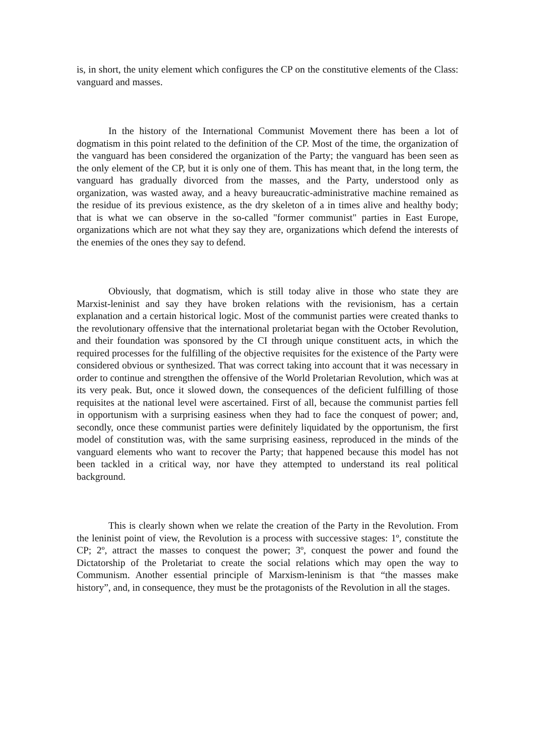is, in short, the unity element which configures the CP on the constitutive elements of the Class: vanguard and masses.
In the history of the International Communist Movement there has been a lot of dogmatism in this point related to the definition of the CP. Most of the time, the organization of the vanguard has been considered the organization of the Party; the vanguard has been seen as the only element of the CP, but it is only one of them. This has meant that, in the long term, the vanguard has gradually divorced from the masses, and the Party, understood only as organization, was wasted away, and a heavy bureaucratic-administrative machine remained as the residue of its previous existence, as the dry skeleton of a in times alive and healthy body; that is what we can observe in the so-called "former communist" parties in East Europe, organizations which are not what they say they are, organizations which defend the interests of the enemies of the ones they say to defend.
Obviously, that dogmatism, which is still today alive in those who state they are Marxist-leninist and say they have broken relations with the revisionism, has a certain explanation and a certain historical logic. Most of the communist parties were created thanks to the revolutionary offensive that the international proletariat began with the October Revolution, and their foundation was sponsored by the CI through unique constituent acts, in which the required processes for the fulfilling of the objective requisites for the existence of the Party were considered obvious or synthesized. That was correct taking into account that it was necessary in order to continue and strengthen the offensive of the World Proletarian Revolution, which was at its very peak. But, once it slowed down, the consequences of the deficient fulfilling of those requisites at the national level were ascertained. First of all, because the communist parties fell in opportunism with a surprising easiness when they had to face the conquest of power; and, secondly, once these communist parties were definitely liquidated by the opportunism, the first model of constitution was, with the same surprising easiness, reproduced in the minds of the vanguard elements who want to recover the Party; that happened because this model has not been tackled in a critical way, nor have they attempted to understand its real political background.
This is clearly shown when we relate the creation of the Party in the Revolution. From the leninist point of view, the Revolution is a process with successive stages: 1º, constitute the CP; 2º, attract the masses to conquest the power; 3º, conquest the power and found the Dictatorship of the Proletariat to create the social relations which may open the way to Communism. Another essential principle of Marxism-leninism is that “the masses make history”, and, in consequence, they must be the protagonists of the Revolution in all the stages.